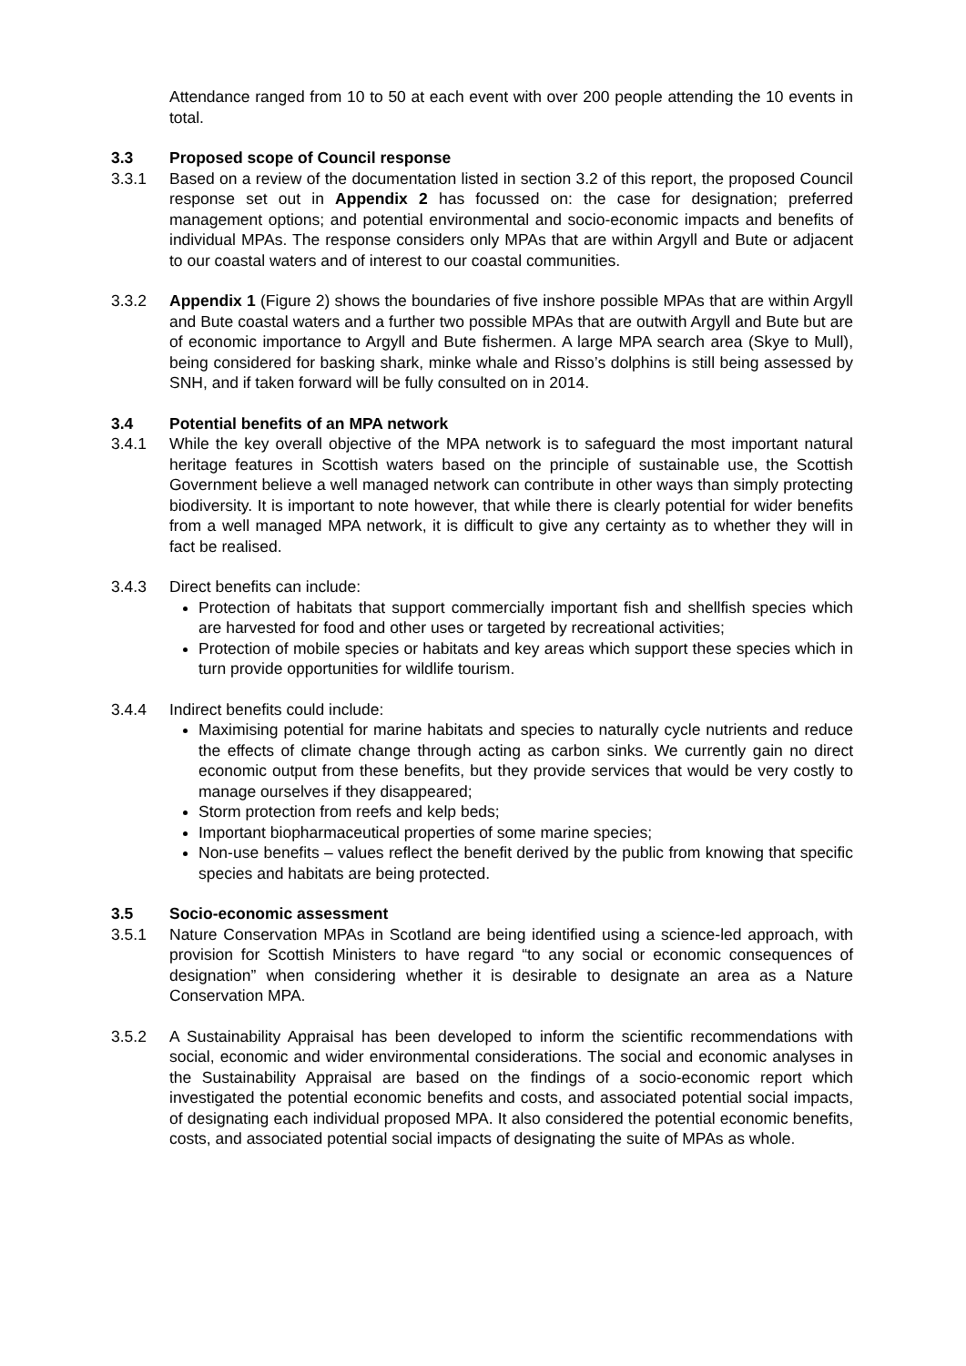Attendance ranged from 10 to 50 at each event with over 200 people attending the 10 events in total.
3.3 Proposed scope of Council response
3.3.1 Based on a review of the documentation listed in section 3.2 of this report, the proposed Council response set out in Appendix 2 has focussed on: the case for designation; preferred management options; and potential environmental and socio-economic impacts and benefits of individual MPAs. The response considers only MPAs that are within Argyll and Bute or adjacent to our coastal waters and of interest to our coastal communities.
3.3.2 Appendix 1 (Figure 2) shows the boundaries of five inshore possible MPAs that are within Argyll and Bute coastal waters and a further two possible MPAs that are outwith Argyll and Bute but are of economic importance to Argyll and Bute fishermen. A large MPA search area (Skye to Mull), being considered for basking shark, minke whale and Risso’s dolphins is still being assessed by SNH, and if taken forward will be fully consulted on in 2014.
3.4 Potential benefits of an MPA network
3.4.1 While the key overall objective of the MPA network is to safeguard the most important natural heritage features in Scottish waters based on the principle of sustainable use, the Scottish Government believe a well managed network can contribute in other ways than simply protecting biodiversity. It is important to note however, that while there is clearly potential for wider benefits from a well managed MPA network, it is difficult to give any certainty as to whether they will in fact be realised.
3.4.3 Direct benefits can include:
Protection of habitats that support commercially important fish and shellfish species which are harvested for food and other uses or targeted by recreational activities;
Protection of mobile species or habitats and key areas which support these species which in turn provide opportunities for wildlife tourism.
3.4.4 Indirect benefits could include:
Maximising potential for marine habitats and species to naturally cycle nutrients and reduce the effects of climate change through acting as carbon sinks. We currently gain no direct economic output from these benefits, but they provide services that would be very costly to manage ourselves if they disappeared;
Storm protection from reefs and kelp beds;
Important biopharmaceutical properties of some marine species;
Non-use benefits – values reflect the benefit derived by the public from knowing that specific species and habitats are being protected.
3.5 Socio-economic assessment
3.5.1 Nature Conservation MPAs in Scotland are being identified using a science-led approach, with provision for Scottish Ministers to have regard “to any social or economic consequences of designation” when considering whether it is desirable to designate an area as a Nature Conservation MPA.
3.5.2 A Sustainability Appraisal has been developed to inform the scientific recommendations with social, economic and wider environmental considerations. The social and economic analyses in the Sustainability Appraisal are based on the findings of a socio-economic report which investigated the potential economic benefits and costs, and associated potential social impacts, of designating each individual proposed MPA. It also considered the potential economic benefits, costs, and associated potential social impacts of designating the suite of MPAs as whole.